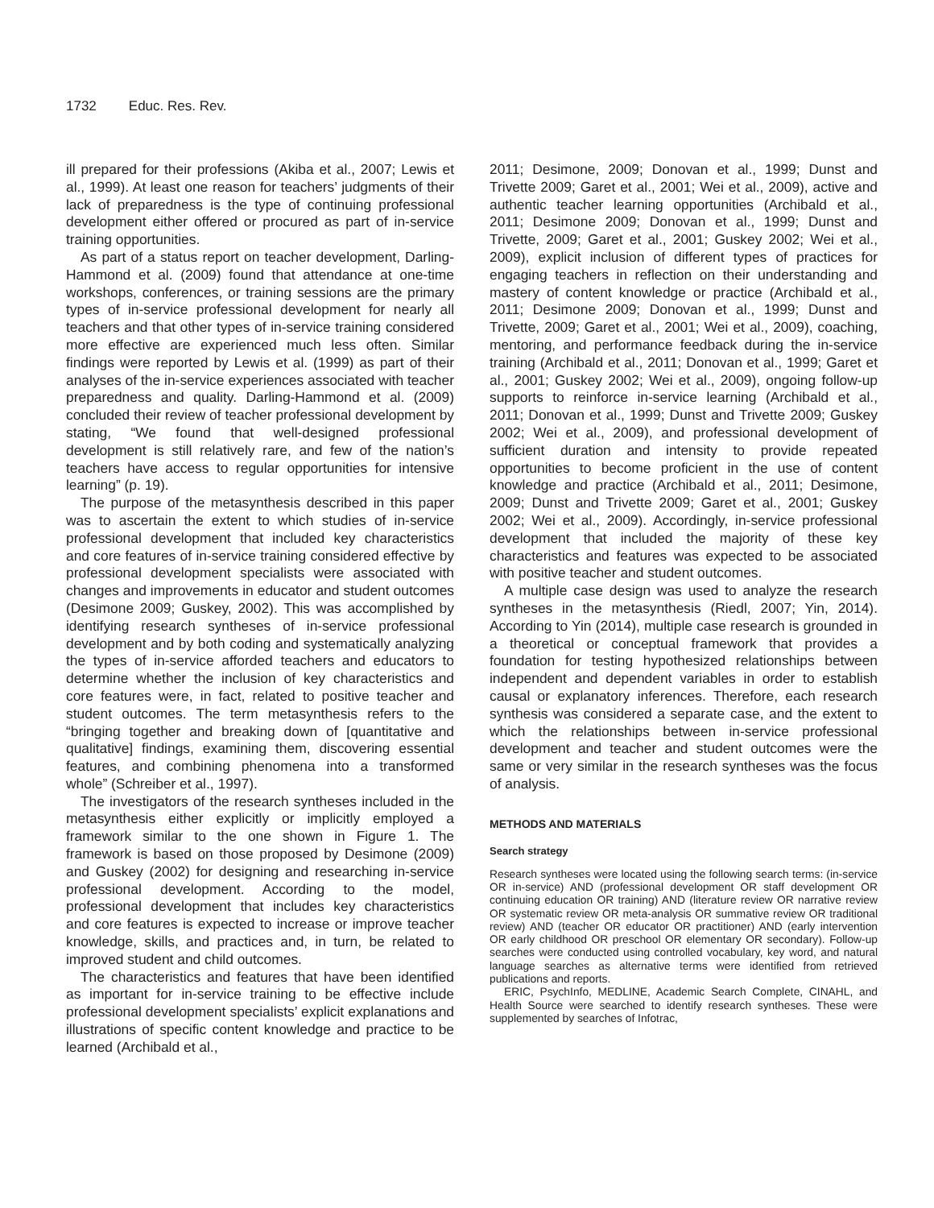1732 Educ. Res. Rev.
ill prepared for their professions (Akiba et al., 2007; Lewis et al., 1999). At least one reason for teachers’ judgments of their lack of preparedness is the type of continuing professional development either offered or procured as part of in-service training opportunities.
As part of a status report on teacher development, Darling-Hammond et al. (2009) found that attendance at one-time workshops, conferences, or training sessions are the primary types of in-service professional development for nearly all teachers and that other types of in-service training considered more effective are experienced much less often. Similar findings were reported by Lewis et al. (1999) as part of their analyses of the in-service experiences associated with teacher preparedness and quality. Darling-Hammond et al. (2009) concluded their review of teacher professional development by stating, “We found that well-designed professional development is still relatively rare, and few of the nation’s teachers have access to regular opportunities for intensive learning” (p. 19).
The purpose of the metasynthesis described in this paper was to ascertain the extent to which studies of in-service professional development that included key characteristics and core features of in-service training considered effective by professional development specialists were associated with changes and improvements in educator and student outcomes (Desimone 2009; Guskey, 2002). This was accomplished by identifying research syntheses of in-service professional development and by both coding and systematically analyzing the types of in-service afforded teachers and educators to determine whether the inclusion of key characteristics and core features were, in fact, related to positive teacher and student outcomes. The term metasynthesis refers to the “bringing together and breaking down of [quantitative and qualitative] findings, examining them, discovering essential features, and combining phenomena into a transformed whole” (Schreiber et al., 1997).
The investigators of the research syntheses included in the metasynthesis either explicitly or implicitly employed a framework similar to the one shown in Figure 1. The framework is based on those proposed by Desimone (2009) and Guskey (2002) for designing and researching in-service professional development. According to the model, professional development that includes key characteristics and core features is expected to increase or improve teacher knowledge, skills, and practices and, in turn, be related to improved student and child outcomes.
The characteristics and features that have been identified as important for in-service training to be effective include professional development specialists’ explicit explanations and illustrations of specific content knowledge and practice to be learned (Archibald et al.,
2011; Desimone, 2009; Donovan et al., 1999; Dunst and Trivette 2009; Garet et al., 2001; Wei et al., 2009), active and authentic teacher learning opportunities (Archibald et al., 2011; Desimone 2009; Donovan et al., 1999; Dunst and Trivette, 2009; Garet et al., 2001; Guskey 2002; Wei et al., 2009), explicit inclusion of different types of practices for engaging teachers in reflection on their understanding and mastery of content knowledge or practice (Archibald et al., 2011; Desimone 2009; Donovan et al., 1999; Dunst and Trivette, 2009; Garet et al., 2001; Wei et al., 2009), coaching, mentoring, and performance feedback during the in-service training (Archibald et al., 2011; Donovan et al., 1999; Garet et al., 2001; Guskey 2002; Wei et al., 2009), ongoing follow-up supports to reinforce in-service learning (Archibald et al., 2011; Donovan et al., 1999; Dunst and Trivette 2009; Guskey 2002; Wei et al., 2009), and professional development of sufficient duration and intensity to provide repeated opportunities to become proficient in the use of content knowledge and practice (Archibald et al., 2011; Desimone, 2009; Dunst and Trivette 2009; Garet et al., 2001; Guskey 2002; Wei et al., 2009). Accordingly, in-service professional development that included the majority of these key characteristics and features was expected to be associated with positive teacher and student outcomes.
A multiple case design was used to analyze the research syntheses in the metasynthesis (Riedl, 2007; Yin, 2014). According to Yin (2014), multiple case research is grounded in a theoretical or conceptual framework that provides a foundation for testing hypothesized relationships between independent and dependent variables in order to establish causal or explanatory inferences. Therefore, each research synthesis was considered a separate case, and the extent to which the relationships between in-service professional development and teacher and student outcomes were the same or very similar in the research syntheses was the focus of analysis.
METHODS AND MATERIALS
Search strategy
Research syntheses were located using the following search terms: (in-service OR in-service) AND (professional development OR staff development OR continuing education OR training) AND (literature review OR narrative review OR systematic review OR meta-analysis OR summative review OR traditional review) AND (teacher OR educator OR practitioner) AND (early intervention OR early childhood OR preschool OR elementary OR secondary). Follow-up searches were conducted using controlled vocabulary, key word, and natural language searches as alternative terms were identified from retrieved publications and reports.
ERIC, PsychInfo, MEDLINE, Academic Search Complete, CINAHL, and Health Source were searched to identify research syntheses. These were supplemented by searches of Infotrac,